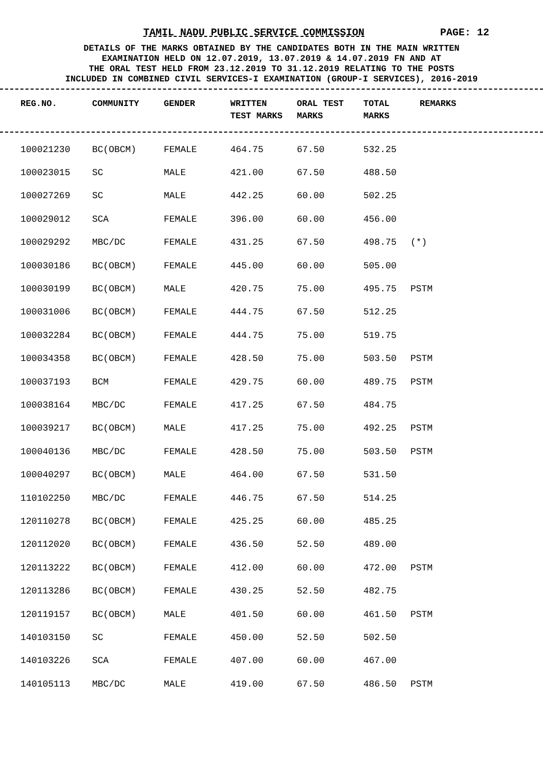TAMIL NADU PUBLIC SERVICE COMMISSION PAGE: 12
DETAILS OF THE MARKS OBTAINED BY THE CANDIDATES BOTH IN THE MAIN WRITTEN
EXAMINATION HELD ON 12.07.2019, 13.07.2019 & 14.07.2019 FN AND AT
THE ORAL TEST HELD FROM 23.12.2019 TO 31.12.2019 RELATING TO THE POSTS
INCLUDED IN COMBINED CIVIL SERVICES-I EXAMINATION (GROUP-I SERVICES), 2016-2019
| REG.NO. | COMMUNITY | GENDER | WRITTEN TEST MARKS | ORAL TEST MARKS | TOTAL MARKS | REMARKS |
| --- | --- | --- | --- | --- | --- | --- |
| 100021230 | BC(OBCM) | FEMALE | 464.75 | 67.50 | 532.25 | |
| 100023015 | SC | MALE | 421.00 | 67.50 | 488.50 | |
| 100027269 | SC | MALE | 442.25 | 60.00 | 502.25 | |
| 100029012 | SCA | FEMALE | 396.00 | 60.00 | 456.00 | |
| 100029292 | MBC/DC | FEMALE | 431.25 | 67.50 | 498.75 | (*) |
| 100030186 | BC(OBCM) | FEMALE | 445.00 | 60.00 | 505.00 | |
| 100030199 | BC(OBCM) | MALE | 420.75 | 75.00 | 495.75 | PSTM |
| 100031006 | BC(OBCM) | FEMALE | 444.75 | 67.50 | 512.25 | |
| 100032284 | BC(OBCM) | FEMALE | 444.75 | 75.00 | 519.75 | |
| 100034358 | BC(OBCM) | FEMALE | 428.50 | 75.00 | 503.50 | PSTM |
| 100037193 | BCM | FEMALE | 429.75 | 60.00 | 489.75 | PSTM |
| 100038164 | MBC/DC | FEMALE | 417.25 | 67.50 | 484.75 | |
| 100039217 | BC(OBCM) | MALE | 417.25 | 75.00 | 492.25 | PSTM |
| 100040136 | MBC/DC | FEMALE | 428.50 | 75.00 | 503.50 | PSTM |
| 100040297 | BC(OBCM) | MALE | 464.00 | 67.50 | 531.50 | |
| 110102250 | MBC/DC | FEMALE | 446.75 | 67.50 | 514.25 | |
| 120110278 | BC(OBCM) | FEMALE | 425.25 | 60.00 | 485.25 | |
| 120112020 | BC(OBCM) | FEMALE | 436.50 | 52.50 | 489.00 | |
| 120113222 | BC(OBCM) | FEMALE | 412.00 | 60.00 | 472.00 | PSTM |
| 120113286 | BC(OBCM) | FEMALE | 430.25 | 52.50 | 482.75 | |
| 120119157 | BC(OBCM) | MALE | 401.50 | 60.00 | 461.50 | PSTM |
| 140103150 | SC | FEMALE | 450.00 | 52.50 | 502.50 | |
| 140103226 | SCA | FEMALE | 407.00 | 60.00 | 467.00 | |
| 140105113 | MBC/DC | MALE | 419.00 | 67.50 | 486.50 | PSTM |